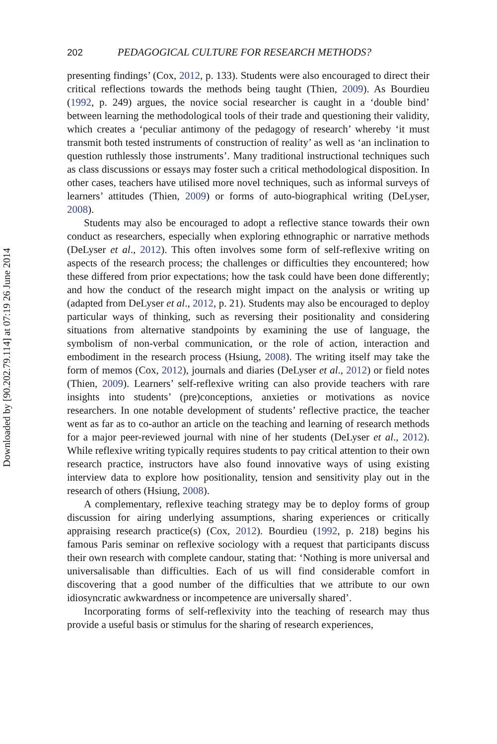Downloaded by [90.202.79.114] at 07:19 26 June 2014
202 PEDAGOGICAL CULTURE FOR RESEARCH METHODS?
presenting findings’ (Cox, 2012, p. 133). Students were also encouraged to direct their critical reflections towards the methods being taught (Thien, 2009). As Bourdieu (1992, p. 249) argues, the novice social researcher is caught in a ‘double bind’ between learning the methodological tools of their trade and questioning their validity, which creates a ‘peculiar antimony of the pedagogy of research’ whereby ‘it must transmit both tested instruments of construction of reality’ as well as ‘an inclination to question ruthlessly those instruments’. Many traditional instructional techniques such as class discussions or essays may foster such a critical methodological disposition. In other cases, teachers have utilised more novel techniques, such as informal surveys of learners’ attitudes (Thien, 2009) or forms of auto-biographical writing (DeLyser, 2008).
Students may also be encouraged to adopt a reflective stance towards their own conduct as researchers, especially when exploring ethnographic or narrative methods (DeLyser et al., 2012). This often involves some form of self-reflexive writing on aspects of the research process; the challenges or difficulties they encountered; how these differed from prior expectations; how the task could have been done differently; and how the conduct of the research might impact on the analysis or writing up (adapted from DeLyser et al., 2012, p. 21). Students may also be encouraged to deploy particular ways of thinking, such as reversing their positionality and considering situations from alternative standpoints by examining the use of language, the symbolism of non-verbal communication, or the role of action, interaction and embodiment in the research process (Hsiung, 2008). The writing itself may take the form of memos (Cox, 2012), journals and diaries (DeLyser et al., 2012) or field notes (Thien, 2009). Learners’ self-reflexive writing can also provide teachers with rare insights into students’ (pre)conceptions, anxieties or motivations as novice researchers. In one notable development of students’ reflective practice, the teacher went as far as to co-author an article on the teaching and learning of research methods for a major peer-reviewed journal with nine of her students (DeLyser et al., 2012). While reflexive writing typically requires students to pay critical attention to their own research practice, instructors have also found innovative ways of using existing interview data to explore how positionality, tension and sensitivity play out in the research of others (Hsiung, 2008).
A complementary, reflexive teaching strategy may be to deploy forms of group discussion for airing underlying assumptions, sharing experiences or critically appraising research practice(s) (Cox, 2012). Bourdieu (1992, p. 218) begins his famous Paris seminar on reflexive sociology with a request that participants discuss their own research with complete candour, stating that: ‘Nothing is more universal and universalisable than difficulties. Each of us will find considerable comfort in discovering that a good number of the difficulties that we attribute to our own idiosyncratic awkwardness or incompetence are universally shared’.
Incorporating forms of self-reflexivity into the teaching of research may thus provide a useful basis or stimulus for the sharing of research experiences,